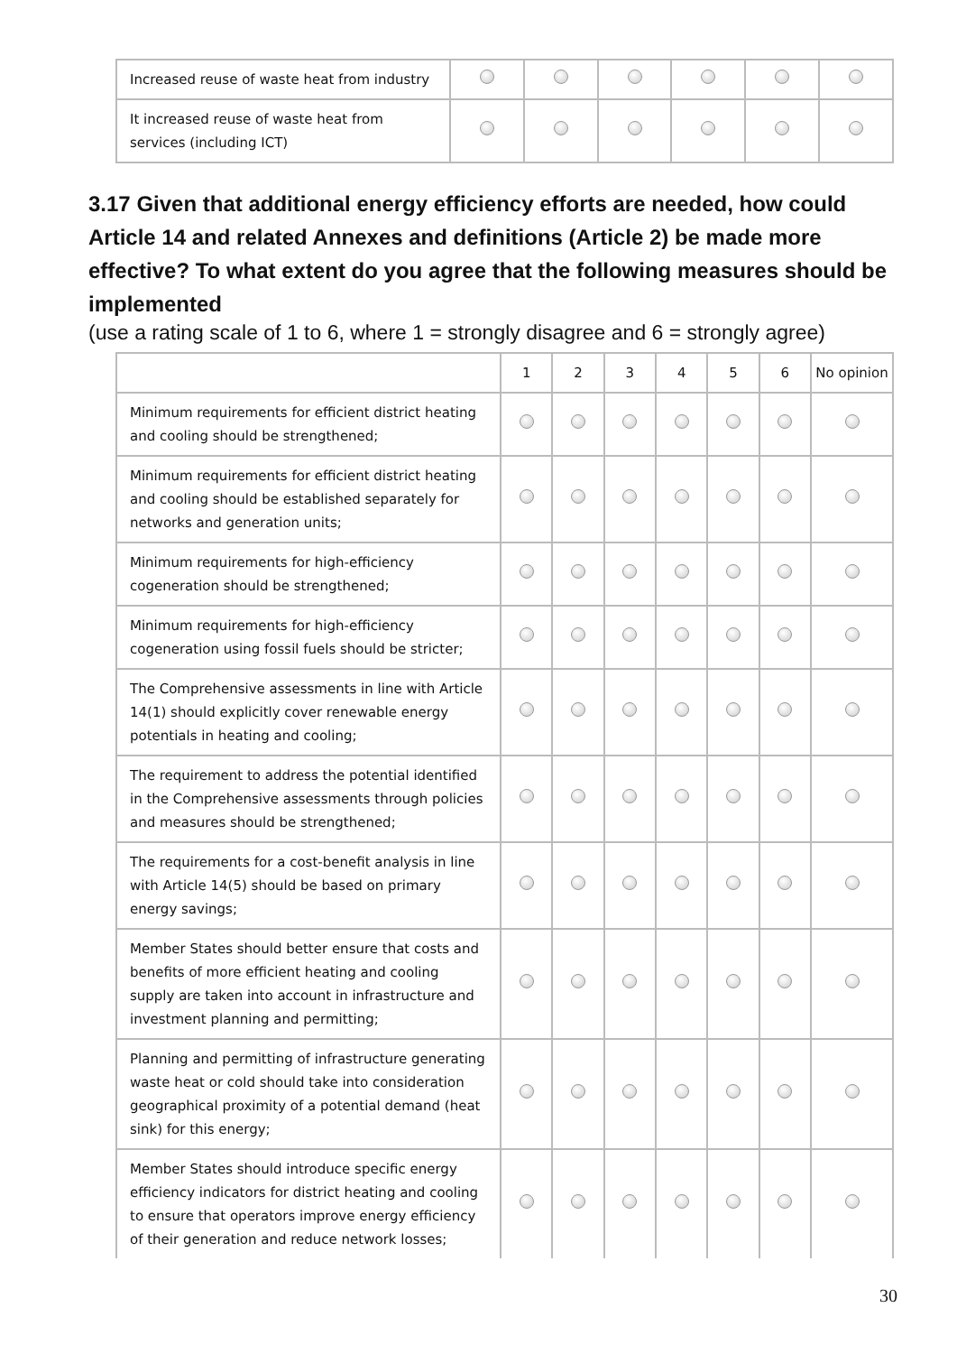| Increased reuse of waste heat from industry | | | | | | |
| It increased reuse of waste heat from services (including ICT) | | | | | | |
3.17 Given that additional energy efficiency efforts are needed, how could Article 14 and related Annexes and definitions (Article 2) be made more effective? To what extent do you agree that the following measures should be implemented
(use a rating scale of 1 to 6, where 1 = strongly disagree and 6 = strongly agree)
| | 1 | 2 | 3 | 4 | 5 | 6 | No opinion |
| --- | --- | --- | --- | --- | --- | --- | --- |
| Minimum requirements for efficient district heating and cooling should be strengthened; | | | | | | | |
| Minimum requirements for efficient district heating and cooling should be established separately for networks and generation units; | | | | | | | |
| Minimum requirements for high-efficiency cogeneration should be strengthened; | | | | | | | |
| Minimum requirements for high-efficiency cogeneration using fossil fuels should be stricter; | | | | | | | |
| The Comprehensive assessments in line with Article 14(1) should explicitly cover renewable energy potentials in heating and cooling; | | | | | | | |
| The requirement to address the potential identified in the Comprehensive assessments through policies and measures should be strengthened; | | | | | | | |
| The requirements for a cost-benefit analysis in line with Article 14(5) should be based on primary energy savings; | | | | | | | |
| Member States should better ensure that costs and benefits of more efficient heating and cooling supply are taken into account in infrastructure and investment planning and permitting; | | | | | | | |
| Planning and permitting of infrastructure generating waste heat or cold should take into consideration geographical proximity of a potential demand (heat sink) for this energy; | | | | | | | |
| Member States should introduce specific energy efficiency indicators for district heating and cooling to ensure that operators improve energy efficiency of their generation and reduce network losses; | | | | | | | |
30